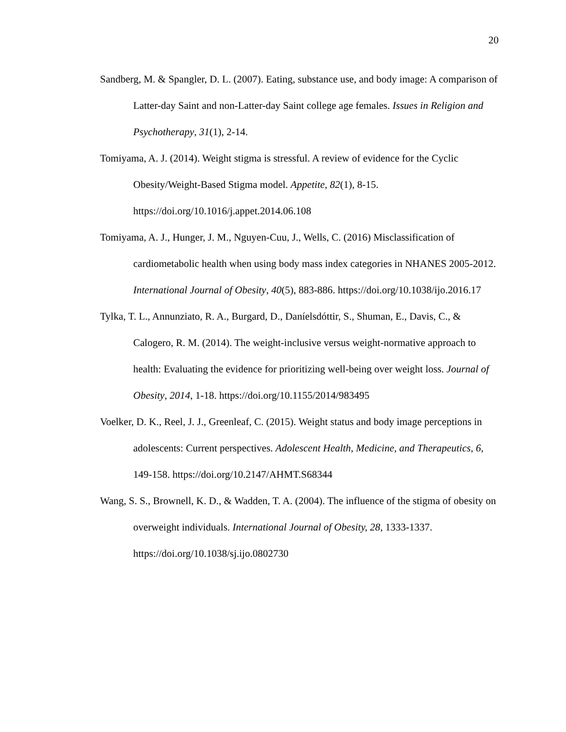20
Sandberg, M. & Spangler, D. L. (2007). Eating, substance use, and body image: A comparison of Latter-day Saint and non-Latter-day Saint college age females. Issues in Religion and Psychotherapy, 31(1), 2-14.
Tomiyama, A. J. (2014). Weight stigma is stressful. A review of evidence for the Cyclic Obesity/Weight-Based Stigma model. Appetite, 82(1), 8-15. https://doi.org/10.1016/j.appet.2014.06.108
Tomiyama, A. J., Hunger, J. M., Nguyen-Cuu, J., Wells, C. (2016) Misclassification of cardiometabolic health when using body mass index categories in NHANES 2005-2012. International Journal of Obesity, 40(5), 883-886. https://doi.org/10.1038/ijo.2016.17
Tylka, T. L., Annunziato, R. A., Burgard, D., Daníelsdóttir, S., Shuman, E., Davis, C., & Calogero, R. M. (2014). The weight-inclusive versus weight-normative approach to health: Evaluating the evidence for prioritizing well-being over weight loss. Journal of Obesity, 2014, 1-18. https://doi.org/10.1155/2014/983495
Voelker, D. K., Reel, J. J., Greenleaf, C. (2015). Weight status and body image perceptions in adolescents: Current perspectives. Adolescent Health, Medicine, and Therapeutics, 6, 149-158. https://doi.org/10.2147/AHMT.S68344
Wang, S. S., Brownell, K. D., & Wadden, T. A. (2004). The influence of the stigma of obesity on overweight individuals. International Journal of Obesity, 28, 1333-1337. https://doi.org/10.1038/sj.ijo.0802730